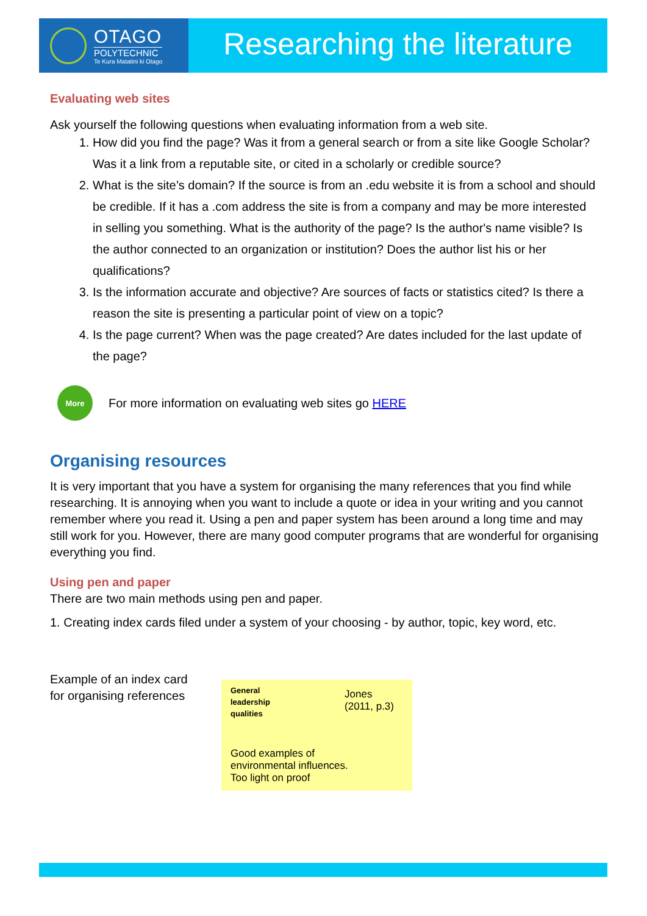OTAGO
POLYTECHNIC
Te Kura Matatini ki Otago
Researching the literature
Evaluating web sites
Ask yourself the following questions when evaluating information from a web site.
1. How did you find the page? Was it from a general search or from a site like Google Scholar? Was it a link from a reputable site, or cited in a scholarly or credible source?
2. What is the site’s domain? If the source is from an .edu website it is from a school and should be credible. If it has a .com address the site is from a company and may be more interested in selling you something. What is the authority of the page? Is the author's name visible? Is the author connected to an organization or institution? Does the author list his or her qualifications?
3. Is the information accurate and objective? Are sources of facts or statistics cited? Is there a reason the site is presenting a particular point of view on a topic?
4. Is the page current? When was the page created? Are dates included for the last update of the page?
More
For more information on evaluating web sites go HERE
Organising resources
It is very important that you have a system for organising the many references that you find while researching. It is annoying when you want to include a quote or idea in your writing and you cannot remember where you read it. Using a pen and paper system has been around a long time and may still work for you. However, there are many good computer programs that are wonderful for organising everything you find.
Using pen and paper
There are two main methods using pen and paper.
1. Creating index cards filed under a system of your choosing - by author, topic, key word, etc.
Example of an index card
for organising references
General
leadership
qualities
Jones
(2011, p.3)
Good examples of
environmental influences.
Too light on proof